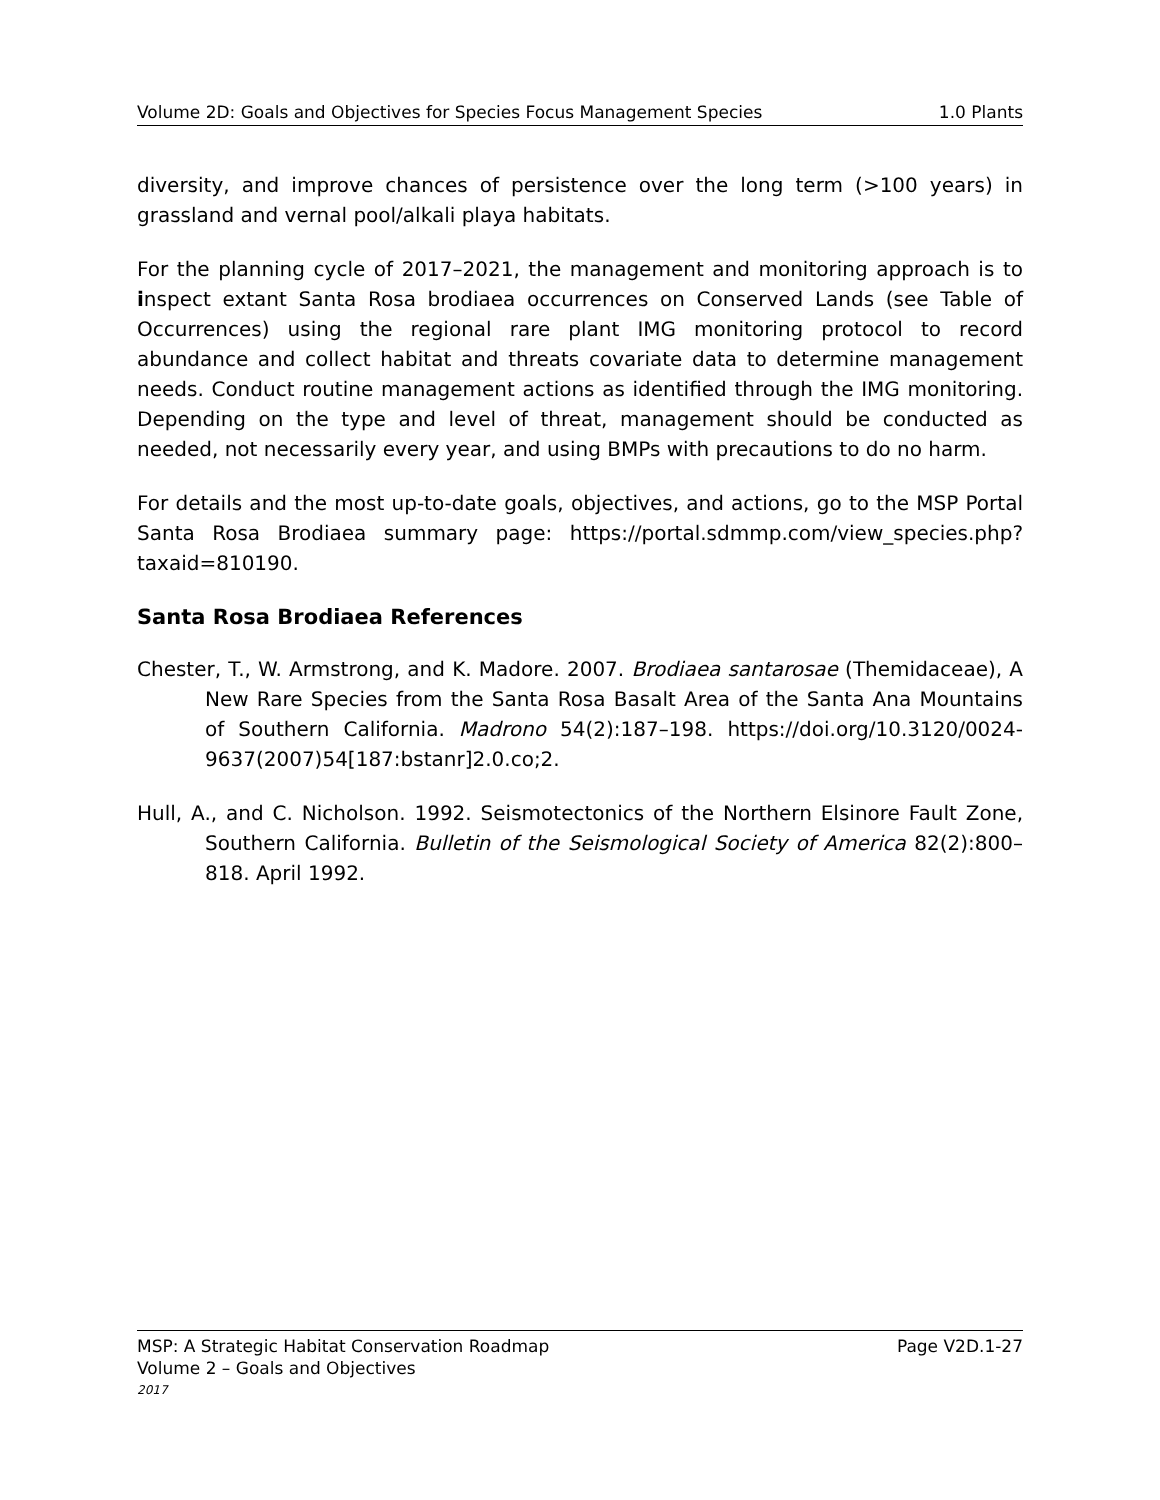Volume 2D: Goals and Objectives for Species Focus Management Species 1.0 Plants
diversity, and improve chances of persistence over the long term (>100 years) in grassland and vernal pool/alkali playa habitats.
For the planning cycle of 2017–2021, the management and monitoring approach is to inspect extant Santa Rosa brodiaea occurrences on Conserved Lands (see Table of Occurrences) using the regional rare plant IMG monitoring protocol to record abundance and collect habitat and threats covariate data to determine management needs. Conduct routine management actions as identified through the IMG monitoring. Depending on the type and level of threat, management should be conducted as needed, not necessarily every year, and using BMPs with precautions to do no harm.
For details and the most up-to-date goals, objectives, and actions, go to the MSP Portal Santa Rosa Brodiaea summary page: https://portal.sdmmp.com/view_species.php?taxaid=810190.
Santa Rosa Brodiaea References
Chester, T., W. Armstrong, and K. Madore. 2007. Brodiaea santarosae (Themidaceae), A New Rare Species from the Santa Rosa Basalt Area of the Santa Ana Mountains of Southern California. Madrono 54(2):187–198. https://doi.org/10.3120/0024-9637(2007)54[187:bstanr]2.0.co;2.
Hull, A., and C. Nicholson. 1992. Seismotectonics of the Northern Elsinore Fault Zone, Southern California. Bulletin of the Seismological Society of America 82(2):800–818. April 1992.
MSP: A Strategic Habitat Conservation Roadmap Page V2D.1-27
Volume 2 – Goals and Objectives
2017